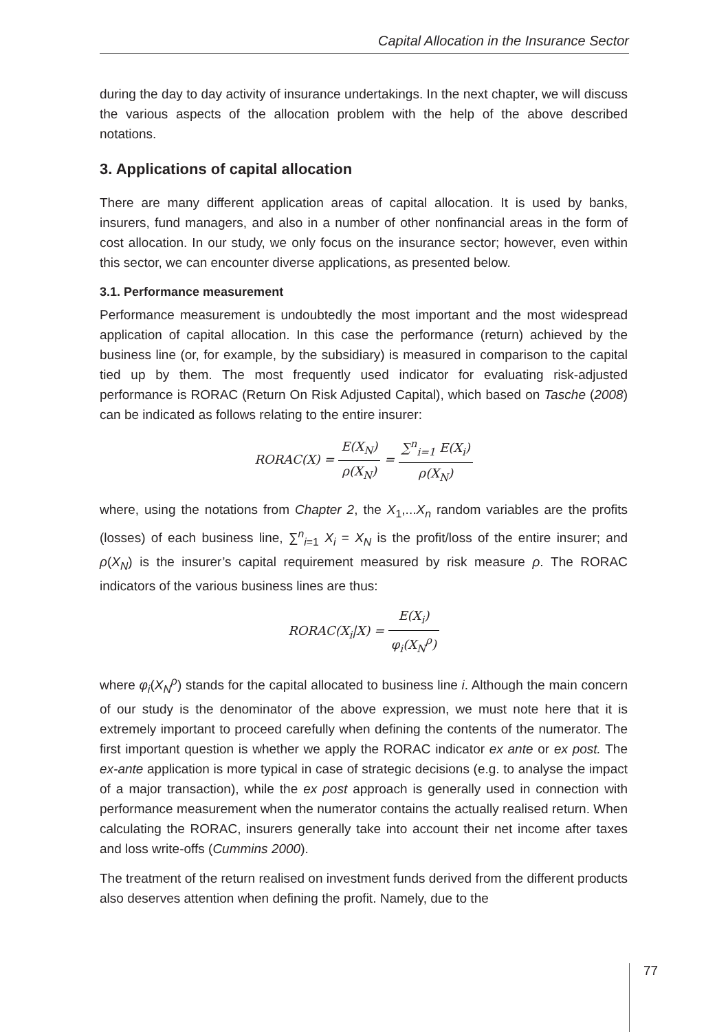Capital Allocation in the Insurance Sector
during the day to day activity of insurance undertakings. In the next chapter, we will discuss the various aspects of the allocation problem with the help of the above described notations.
3. Applications of capital allocation
There are many different application areas of capital allocation. It is used by banks, insurers, fund managers, and also in a number of other nonfinancial areas in the form of cost allocation. In our study, we only focus on the insurance sector; however, even within this sector, we can encounter diverse applications, as presented below.
3.1. Performance measurement
Performance measurement is undoubtedly the most important and the most widespread application of capital allocation. In this case the performance (return) achieved by the business line (or, for example, by the subsidiary) is measured in comparison to the capital tied up by them. The most frequently used indicator for evaluating risk-adjusted performance is RORAC (Return On Risk Adjusted Capital), which based on Tasche (2008) can be indicated as follows relating to the entire insurer:
RORAC(X) = E(X<sub>N</sub>) ρ(X<sub>N</sub>) = ∑<sup>n</sup><sub>i=1</sub> E(X<sub>i</sub>) ρ(X<sub>N</sub>)
where, using the notations from Chapter 2, the X<sub>1</sub>,...X<sub>n</sub> random variables are the profits (losses) of each business line, ∑<sup>n</sup><sub>i=1</sub> X<sub>i</sub> = X<sub>N</sub> is the profit/loss of the entire insurer; and ρ(X<sub>N</sub>) is the insurer’s capital requirement measured by risk measure ρ. The RORAC indicators of the various business lines are thus:
RORAC(X<sub>i</sub>|X) = E(X<sub>i</sub>) φ<sub>i</sub>(X<sub>N</sub><sup>ρ</sup>)
where φ<sub>i</sub>(X<sub>N</sub><sup>ρ</sup>) stands for the capital allocated to business line i. Although the main concern of our study is the denominator of the above expression, we must note here that it is extremely important to proceed carefully when defining the contents of the numerator. The first important question is whether we apply the RORAC indicator ex ante or ex post. The ex-ante application is more typical in case of strategic decisions (e.g. to analyse the impact of a major transaction), while the ex post approach is generally used in connection with performance measurement when the numerator contains the actually realised return. When calculating the RORAC, insurers generally take into account their net income after taxes and loss write-offs (Cummins 2000).
The treatment of the return realised on investment funds derived from the different products also deserves attention when defining the profit. Namely, due to the
77